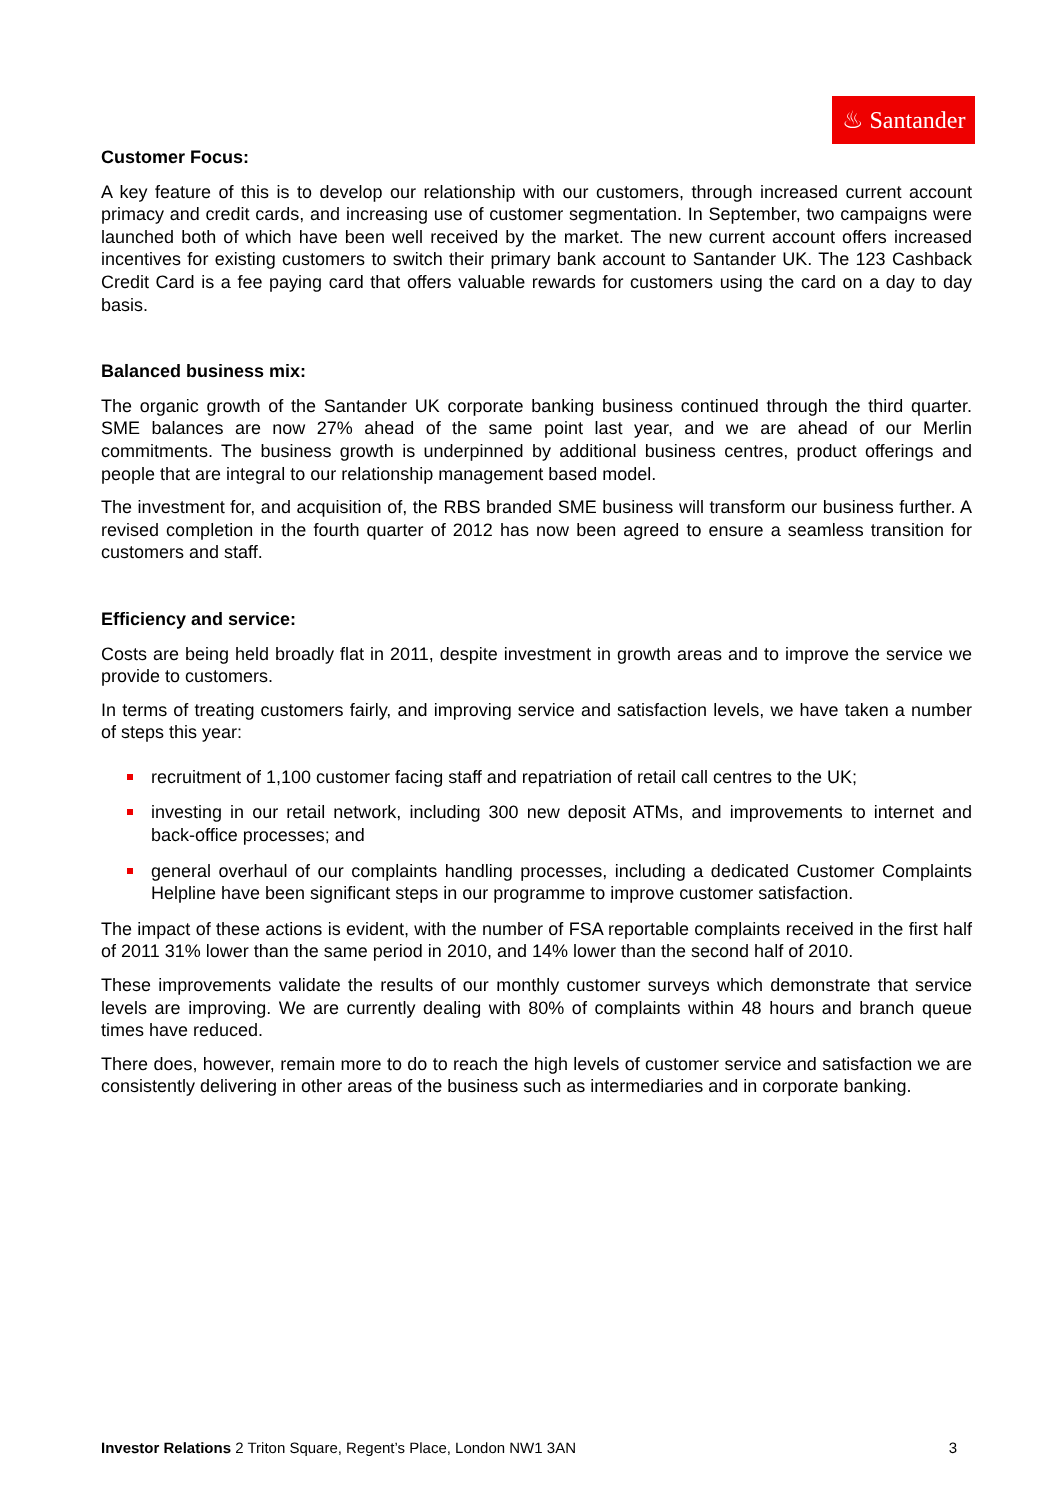♨ Santander
Customer Focus:
A key feature of this is to develop our relationship with our customers, through increased current account primacy and credit cards, and increasing use of customer segmentation. In September, two campaigns were launched both of which have been well received by the market. The new current account offers increased incentives for existing customers to switch their primary bank account to Santander UK. The 123 Cashback Credit Card is a fee paying card that offers valuable rewards for customers using the card on a day to day basis.
Balanced business mix:
The organic growth of the Santander UK corporate banking business continued through the third quarter. SME balances are now 27% ahead of the same point last year, and we are ahead of our Merlin commitments. The business growth is underpinned by additional business centres, product offerings and people that are integral to our relationship management based model.
The investment for, and acquisition of, the RBS branded SME business will transform our business further. A revised completion in the fourth quarter of 2012 has now been agreed to ensure a seamless transition for customers and staff.
Efficiency and service:
Costs are being held broadly flat in 2011, despite investment in growth areas and to improve the service we provide to customers.
In terms of treating customers fairly, and improving service and satisfaction levels, we have taken a number of steps this year:
recruitment of 1,100 customer facing staff and repatriation of retail call centres to the UK;
investing in our retail network, including 300 new deposit ATMs, and improvements to internet and back-office processes; and
general overhaul of our complaints handling processes, including a dedicated Customer Complaints Helpline have been significant steps in our programme to improve customer satisfaction.
The impact of these actions is evident, with the number of FSA reportable complaints received in the first half of 2011 31% lower than the same period in 2010, and 14% lower than the second half of 2010.
These improvements validate the results of our monthly customer surveys which demonstrate that service levels are improving. We are currently dealing with 80% of complaints within 48 hours and branch queue times have reduced.
There does, however, remain more to do to reach the high levels of customer service and satisfaction we are consistently delivering in other areas of the business such as intermediaries and in corporate banking.
Investor Relations 2 Triton Square, Regent’s Place, London NW1 3AN 3